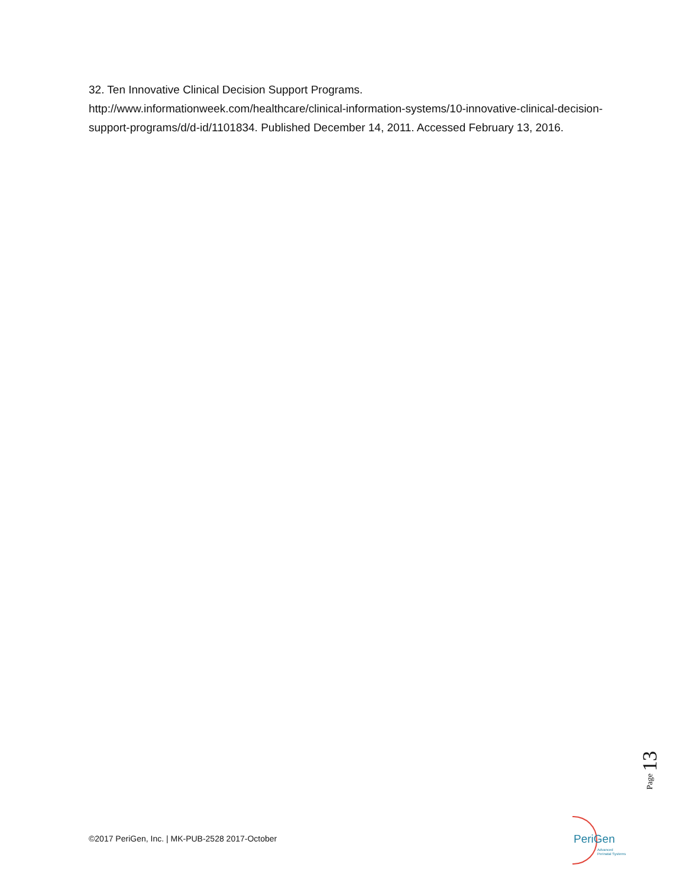32. Ten Innovative Clinical Decision Support Programs.
http://www.informationweek.com/healthcare/clinical-information-systems/10-innovative-clinical-decision-support-programs/d/d-id/1101834. Published December 14, 2011. Accessed February 13, 2016.
Page 13
©2017 PeriGen, Inc. | MK-PUB-2528 2017-October
PeriGen
Advanced
Perinatal Systems